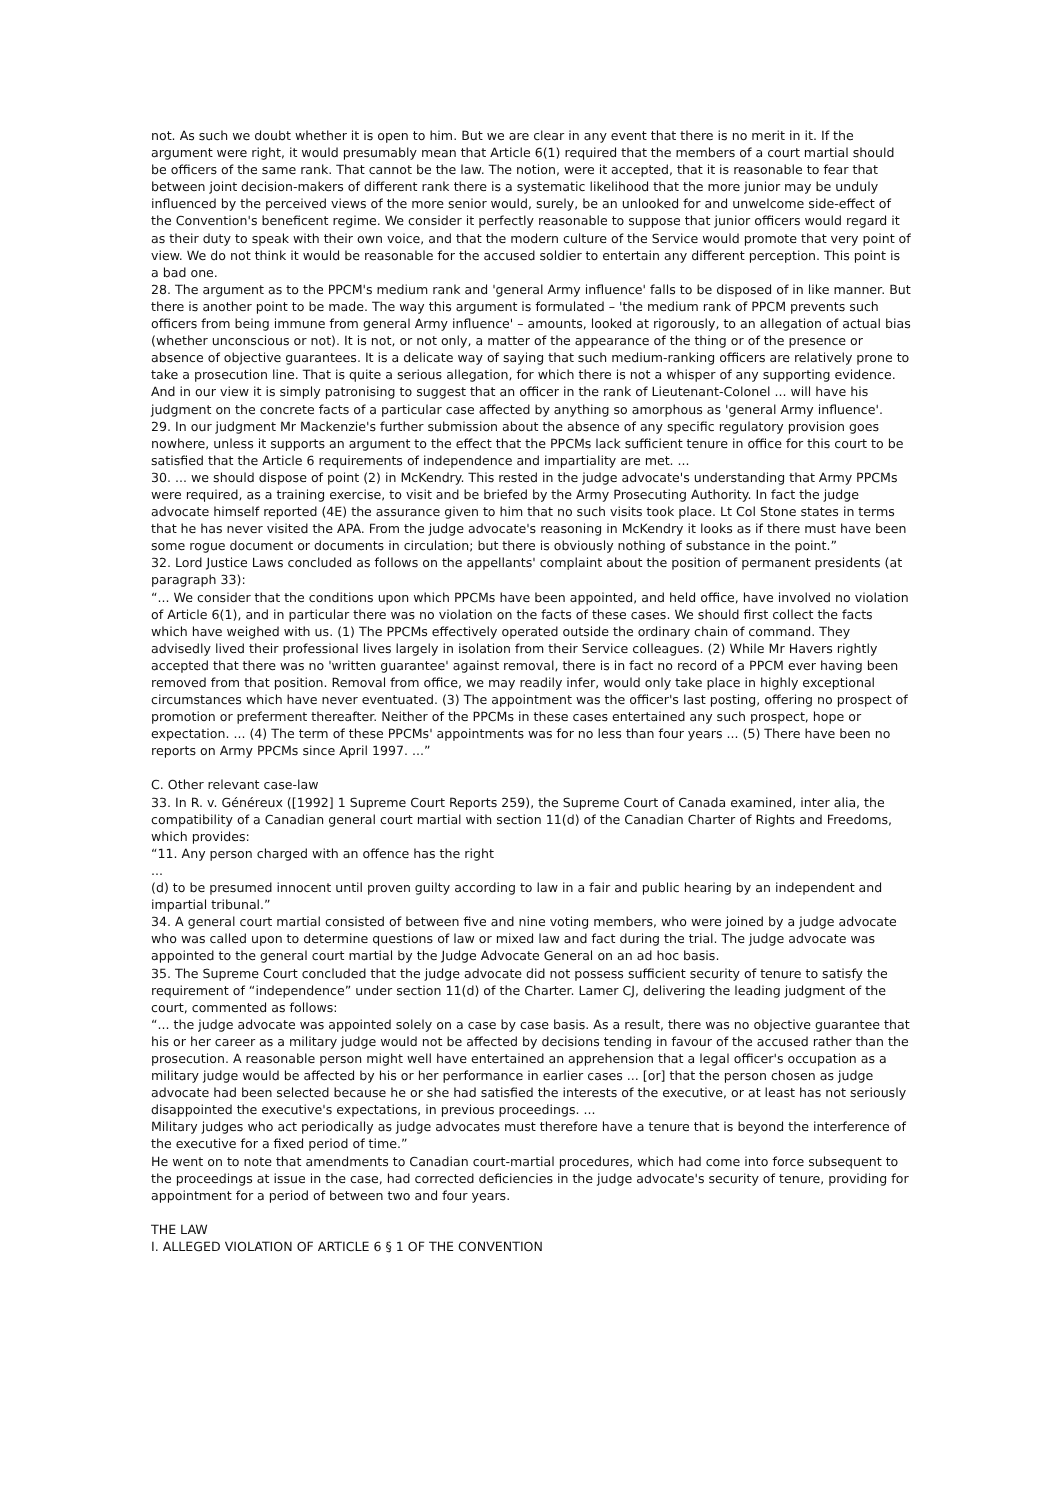not. As such we doubt whether it is open to him. But we are clear in any event that there is no merit in it. If the argument were right, it would presumably mean that Article 6(1) required that the members of a court martial should be officers of the same rank. That cannot be the law. The notion, were it accepted, that it is reasonable to fear that between joint decision-makers of different rank there is a systematic likelihood that the more junior may be unduly influenced by the perceived views of the more senior would, surely, be an unlooked for and unwelcome side-effect of the Convention's beneficent regime. We consider it perfectly reasonable to suppose that junior officers would regard it as their duty to speak with their own voice, and that the modern culture of the Service would promote that very point of view. We do not think it would be reasonable for the accused soldier to entertain any different perception. This point is a bad one.
28. The argument as to the PPCM's medium rank and 'general Army influence' falls to be disposed of in like manner. But there is another point to be made. The way this argument is formulated – 'the medium rank of PPCM prevents such officers from being immune from general Army influence' – amounts, looked at rigorously, to an allegation of actual bias (whether unconscious or not). It is not, or not only, a matter of the appearance of the thing or of the presence or absence of objective guarantees. It is a delicate way of saying that such medium-ranking officers are relatively prone to take a prosecution line. That is quite a serious allegation, for which there is not a whisper of any supporting evidence. And in our view it is simply patronising to suggest that an officer in the rank of Lieutenant-Colonel ... will have his judgment on the concrete facts of a particular case affected by anything so amorphous as 'general Army influence'.
29. In our judgment Mr Mackenzie's further submission about the absence of any specific regulatory provision goes nowhere, unless it supports an argument to the effect that the PPCMs lack sufficient tenure in office for this court to be satisfied that the Article 6 requirements of independence and impartiality are met. ...
30. ... we should dispose of point (2) in McKendry. This rested in the judge advocate's understanding that Army PPCMs were required, as a training exercise, to visit and be briefed by the Army Prosecuting Authority. In fact the judge advocate himself reported (4E) the assurance given to him that no such visits took place. Lt Col Stone states in terms that he has never visited the APA. From the judge advocate's reasoning in McKendry it looks as if there must have been some rogue document or documents in circulation; but there is obviously nothing of substance in the point.”
32. Lord Justice Laws concluded as follows on the appellants' complaint about the position of permanent presidents (at paragraph 33):
“... We consider that the conditions upon which PPCMs have been appointed, and held office, have involved no violation of Article 6(1), and in particular there was no violation on the facts of these cases. We should first collect the facts which have weighed with us. (1) The PPCMs effectively operated outside the ordinary chain of command. They advisedly lived their professional lives largely in isolation from their Service colleagues. (2) While Mr Havers rightly accepted that there was no 'written guarantee' against removal, there is in fact no record of a PPCM ever having been removed from that position. Removal from office, we may readily infer, would only take place in highly exceptional circumstances which have never eventuated. (3) The appointment was the officer's last posting, offering no prospect of promotion or preferment thereafter. Neither of the PPCMs in these cases entertained any such prospect, hope or expectation. ... (4) The term of these PPCMs' appointments was for no less than four years ... (5) There have been no reports on Army PPCMs since April 1997. ...”
C. Other relevant case-law
33. In R. v. Généreux ([1992] 1 Supreme Court Reports 259), the Supreme Court of Canada examined, inter alia, the compatibility of a Canadian general court martial with section 11(d) of the Canadian Charter of Rights and Freedoms, which provides:
“11. Any person charged with an offence has the right
...
(d) to be presumed innocent until proven guilty according to law in a fair and public hearing by an independent and impartial tribunal.”
34. A general court martial consisted of between five and nine voting members, who were joined by a judge advocate who was called upon to determine questions of law or mixed law and fact during the trial. The judge advocate was appointed to the general court martial by the Judge Advocate General on an ad hoc basis.
35. The Supreme Court concluded that the judge advocate did not possess sufficient security of tenure to satisfy the requirement of “independence” under section 11(d) of the Charter. Lamer CJ, delivering the leading judgment of the court, commented as follows:
“... the judge advocate was appointed solely on a case by case basis. As a result, there was no objective guarantee that his or her career as a military judge would not be affected by decisions tending in favour of the accused rather than the prosecution. A reasonable person might well have entertained an apprehension that a legal officer's occupation as a military judge would be affected by his or her performance in earlier cases ... [or] that the person chosen as judge advocate had been selected because he or she had satisfied the interests of the executive, or at least has not seriously disappointed the executive's expectations, in previous proceedings. ...
Military judges who act periodically as judge advocates must therefore have a tenure that is beyond the interference of the executive for a fixed period of time.”
He went on to note that amendments to Canadian court-martial procedures, which had come into force subsequent to the proceedings at issue in the case, had corrected deficiencies in the judge advocate's security of tenure, providing for appointment for a period of between two and four years.
THE LAW
I. ALLEGED VIOLATION OF ARTICLE 6 § 1 OF THE CONVENTION